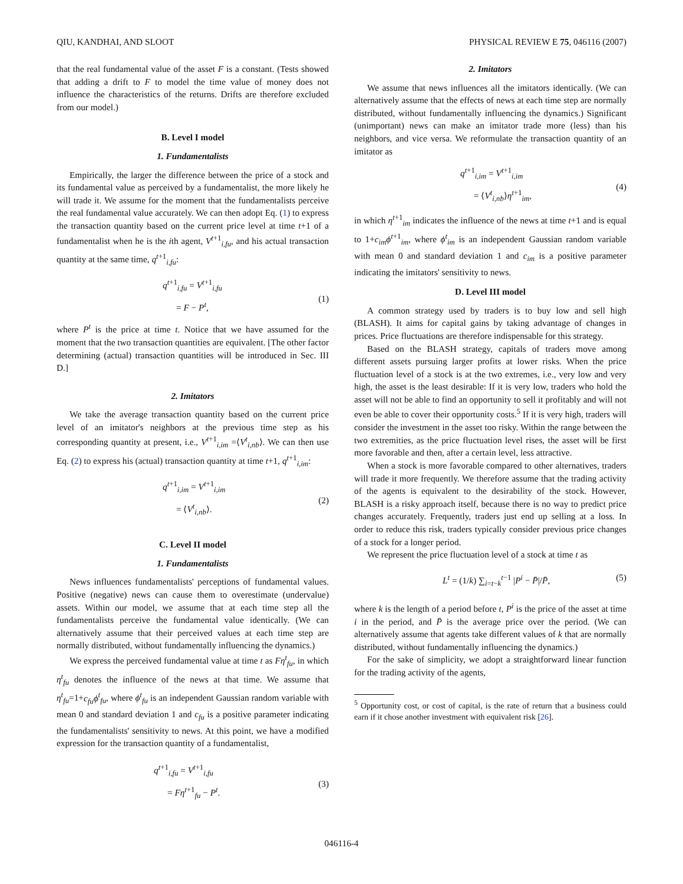QIU, KANDHAI, AND SLOOT PHYSICAL REVIEW E 75, 046116 (2007)
that the real fundamental value of the asset F is a constant. (Tests showed that adding a drift to F to model the time value of money does not influence the characteristics of the returns. Drifts are therefore excluded from our model.)
B. Level I model
1. Fundamentalists
Empirically, the larger the difference between the price of a stock and its fundamental value as perceived by a fundamentalist, the more likely he will trade it. We assume for the moment that the fundamentalists perceive the real fundamental value accurately. We can then adopt Eq. (1) to express the transaction quantity based on the current price level at time t+1 of a fundamentalist when he is the ith agent, V<sup>t+1</sup><sub>i,fu</sub>, and his actual transaction quantity at the same time, q<sup>t+1</sup><sub>i,fu</sub>:
q<sup>t+1</sup><sub>i,fu</sub> = V<sup>t+1</sup><sub>i,fu</sub>
= F − P<sup>t</sup>,
(1)
where P<sup>t</sup> is the price at time t. Notice that we have assumed for the moment that the two transaction quantities are equivalent. [The other factor determining (actual) transaction quantities will be introduced in Sec. III D.]
2. Imitators
We take the average transaction quantity based on the current price level of an imitator's neighbors at the previous time step as his corresponding quantity at present, i.e., V<sup>t+1</sup><sub>i,im</sub> =⟨V<sup>t</sup><sub>i,nb</sub>⟩. We can then use Eq. (2) to express his (actual) transaction quantity at time t+1, q<sup>t+1</sup><sub>i,im</sub>:
q<sup>t+1</sup><sub>i,im</sub> = V<sup>t+1</sup><sub>i,im</sub>
= ⟨V<sup>t</sup><sub>i,nb</sub>⟩.
(2)
C. Level II model
1. Fundamentalists
News influences fundamentalists' perceptions of fundamental values. Positive (negative) news can cause them to overestimate (undervalue) assets. Within our model, we assume that at each time step all the fundamentalists perceive the fundamental value identically. (We can alternatively assume that their perceived values at each time step are normally distributed, without fundamentally influencing the dynamics.)
We express the perceived fundamental value at time t as Fη<sup>t</sup><sub>fu</sub>, in which η<sup>t</sup><sub>fu</sub> denotes the influence of the news at that time. We assume that η<sup>t</sup><sub>fu</sub>=1+c<sub>fu</sub>ϕ<sup>t</sup><sub>fu</sub>, where ϕ<sup>t</sup><sub>fu</sub> is an independent Gaussian random variable with mean 0 and standard deviation 1 and c<sub>fu</sub> is a positive parameter indicating the fundamentalists' sensitivity to news. At this point, we have a modified expression for the transaction quantity of a fundamentalist,
q<sup>t+1</sup><sub>i,fu</sub> = V<sup>t+1</sup><sub>i,fu</sub>
= Fη<sup>t+1</sup><sub>fu</sub> − P<sup>t</sup>.
(3)
2. Imitators
We assume that news influences all the imitators identically. (We can alternatively assume that the effects of news at each time step are normally distributed, without fundamentally influencing the dynamics.) Significant (unimportant) news can make an imitator trade more (less) than his neighbors, and vice versa. We reformulate the transaction quantity of an imitator as
q<sup>t+1</sup><sub>i,im</sub> = V<sup>t+1</sup><sub>i,im</sub>
= ⟨V<sup>t</sup><sub>i,nb</sub>⟩η<sup>t+1</sup><sub>im</sub>,
(4)
in which η<sup>t+1</sup><sub>im</sub> indicates the influence of the news at time t+1 and is equal to 1+c<sub>im</sub>ϕ<sup>t+1</sup><sub>im</sub>, where ϕ<sup>t</sup><sub>im</sub> is an independent Gaussian random variable with mean 0 and standard deviation 1 and c<sub>im</sub> is a positive parameter indicating the imitators' sensitivity to news.
D. Level III model
A common strategy used by traders is to buy low and sell high (BLASH). It aims for capital gains by taking advantage of changes in prices. Price fluctuations are therefore indispensable for this strategy.
Based on the BLASH strategy, capitals of traders move among different assets pursuing larger profits at lower risks. When the price fluctuation level of a stock is at the two extremes, i.e., very low and very high, the asset is the least desirable: If it is very low, traders who hold the asset will not be able to find an opportunity to sell it profitably and will not even be able to cover their opportunity costs.<sup>5</sup> If it is very high, traders will consider the investment in the asset too risky. Within the range between the two extremities, as the price fluctuation level rises, the asset will be first more favorable and then, after a certain level, less attractive.
When a stock is more favorable compared to other alternatives, traders will trade it more frequently. We therefore assume that the trading activity of the agents is equivalent to the desirability of the stock. However, BLASH is a risky approach itself, because there is no way to predict price changes accurately. Frequently, traders just end up selling at a loss. In order to reduce this risk, traders typically consider previous price changes of a stock for a longer period.
We represent the price fluctuation level of a stock at time t as
L<sup>t</sup> = (1/k) ∑<sub>i=t−k</sub><sup>t−1</sup> |P<sup>i</sup> − P̄|/P̄,
(5)
where k is the length of a period before t, P<sup>i</sup> is the price of the asset at time i in the period, and P̄ is the average price over the period. (We can alternatively assume that agents take different values of k that are normally distributed, without fundamentally influencing the dynamics.)
For the sake of simplicity, we adopt a straightforward linear function for the trading activity of the agents,
<sup>5</sup> Opportunity cost, or cost of capital, is the rate of return that a business could earn if it chose another investment with equivalent risk [26].
046116-4